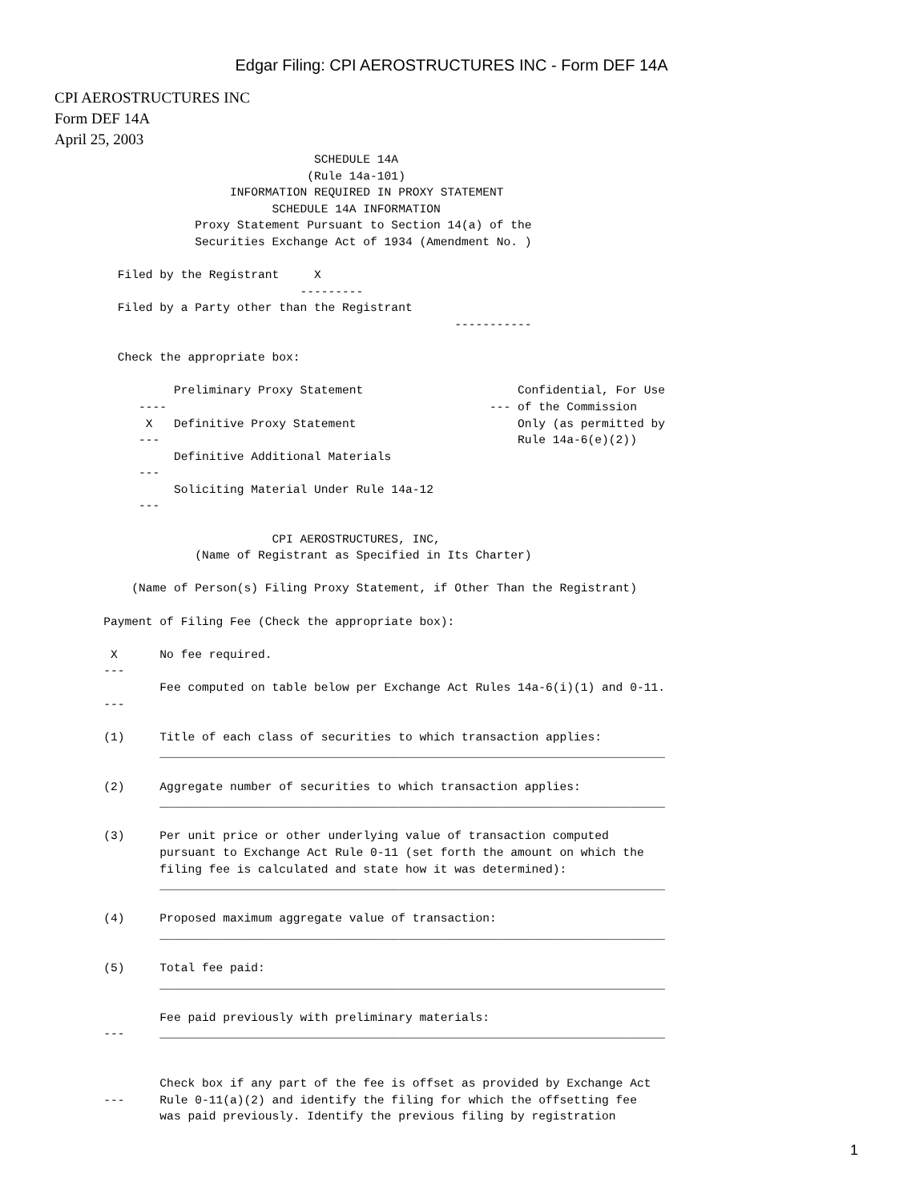Edgar Filing: CPI AEROSTRUCTURES INC - Form DEF 14A
CPI AEROSTRUCTURES INC
Form DEF 14A
April 25, 2003
                                     SCHEDULE 14A
                                    (Rule 14a-101)
                         INFORMATION REQUIRED IN PROXY STATEMENT
                               SCHEDULE 14A INFORMATION
                    Proxy Statement Pursuant to Section 14(a) of the
                    Securities Exchange Act of 1934 (Amendment No. )

         Filed by the Registrant     X
                                   ---------
         Filed by a Party other than the Registrant
                                                         -----------

         Check the appropriate box:

                 Preliminary Proxy Statement                      Confidential, For Use
            ----                                              --- of the Commission
             X   Definitive Proxy Statement                       Only (as permitted by
            ---                                                   Rule 14a-6(e)(2))
                 Definitive Additional Materials
            ---
                 Soliciting Material Under Rule 14a-12
            ---

                               CPI AEROSTRUCTURES, INC,
                    (Name of Registrant as Specified in Its Charter)

           (Name of Person(s) Filing Proxy Statement, if Other Than the Registrant)

       Payment of Filing Fee (Check the appropriate box):

        X      No fee required.
       ---
               Fee computed on table below per Exchange Act Rules 14a-6(i)(1) and 0-11.
       ---

       (1)     Title of each class of securities to which transaction applies:
               ________________________________________________________________________

       (2)     Aggregate number of securities to which transaction applies:
               ________________________________________________________________________

       (3)     Per unit price or other underlying value of transaction computed
               pursuant to Exchange Act Rule 0-11 (set forth the amount on which the
               filing fee is calculated and state how it was determined):
               ________________________________________________________________________

       (4)     Proposed maximum aggregate value of transaction:
               ________________________________________________________________________

       (5)     Total fee paid:
               ________________________________________________________________________

               Fee paid previously with preliminary materials:
       ---     ________________________________________________________________________


               Check box if any part of the fee is offset as provided by Exchange Act
       ---     Rule 0-11(a)(2) and identify the filing for which the offsetting fee
               was paid previously. Identify the previous filing by registration
1